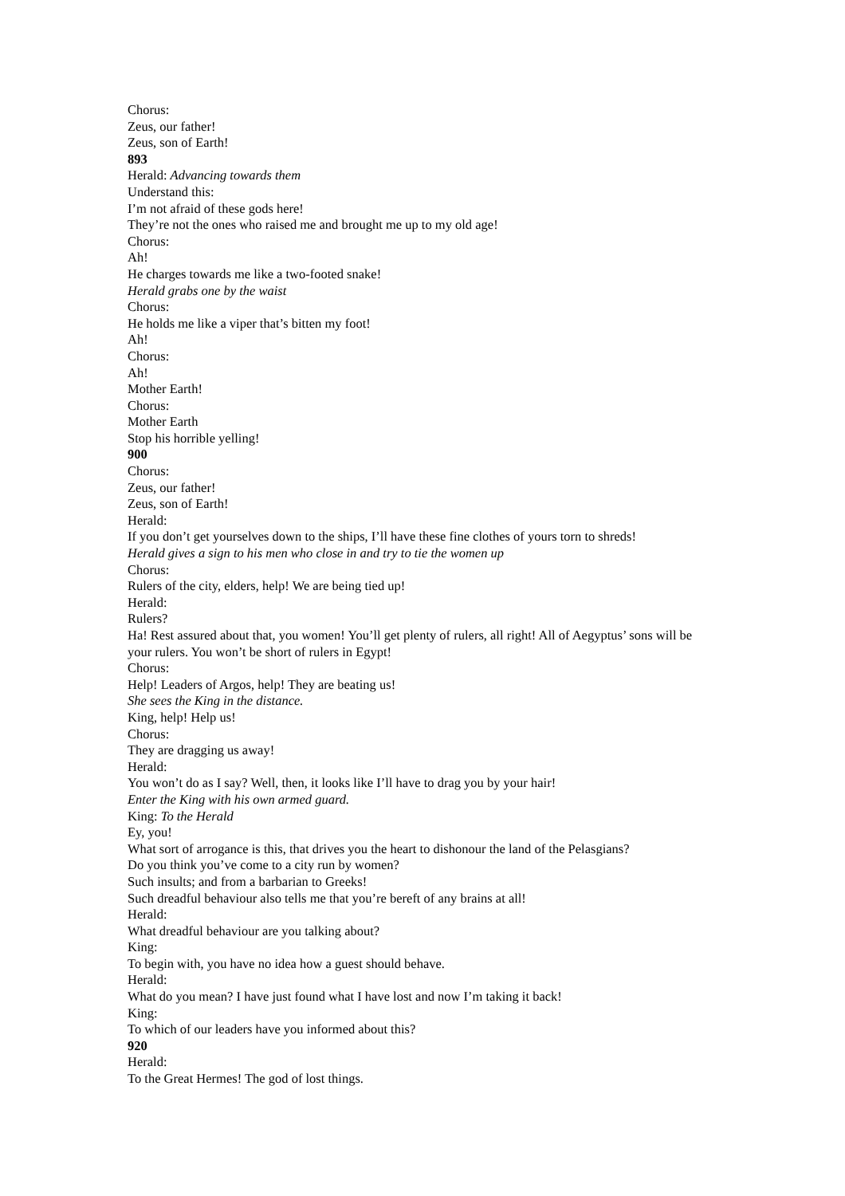Chorus:
Zeus, our father!
Zeus, son of Earth!
893
Herald: Advancing towards them
Understand this:
I’m not afraid of these gods here!
They’re not the ones who raised me and brought me up to my old age!
Chorus:
Ah!
He charges towards me like a two-footed snake!
Herald grabs one by the waist
Chorus:
He holds me like a viper that’s bitten my foot!
Ah!
Chorus:
Ah!
Mother Earth!
Chorus:
Mother Earth
Stop his horrible yelling!
900
Chorus:
Zeus, our father!
Zeus, son of Earth!
Herald:
If you don’t get yourselves down to the ships, I’ll have these fine clothes of yours torn to shreds!
Herald gives a sign to his men who close in and try to tie the women up
Chorus:
Rulers of the city, elders, help! We are being tied up!
Herald:
Rulers?
Ha! Rest assured about that, you women! You’ll get plenty of rulers, all right! All of Aegyptus’ sons will be your rulers. You won’t be short of rulers in Egypt!
Chorus:
Help! Leaders of Argos, help! They are beating us!
She sees the King in the distance.
King, help! Help us!
Chorus:
They are dragging us away!
Herald:
You won’t do as I say? Well, then, it looks like I’ll have to drag you by your hair!
Enter the King with his own armed guard.
King: To the Herald
Ey, you!
What sort of arrogance is this, that drives you the heart to dishonour the land of the Pelasgians?
Do you think you’ve come to a city run by women?
Such insults; and from a barbarian to Greeks!
Such dreadful behaviour also tells me that you’re bereft of any brains at all!
Herald:
What dreadful behaviour are you talking about?
King:
To begin with, you have no idea how a guest should behave.
Herald:
What do you mean? I have just found what I have lost and now I’m taking it back!
King:
To which of our leaders have you informed about this?
920
Herald:
To the Great Hermes! The god of lost things.